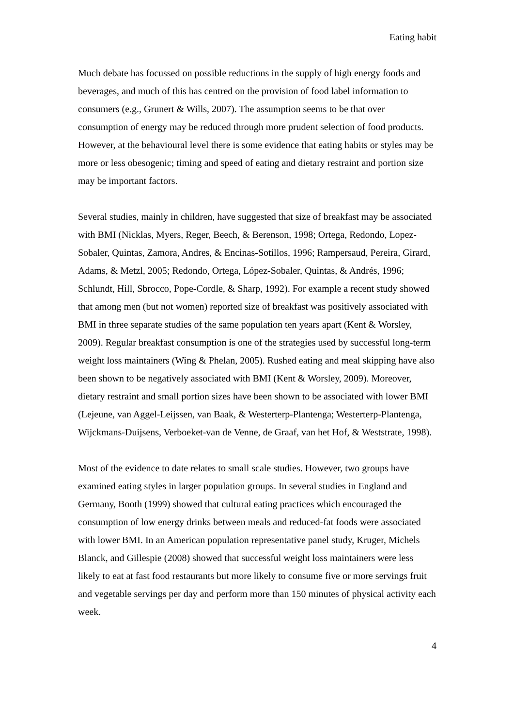Eating habit
Much debate has focussed on possible reductions in the supply of high energy foods and beverages, and much of this has centred on the provision of food label information to consumers (e.g., Grunert & Wills, 2007). The assumption seems to be that over consumption of energy may be reduced through more prudent selection of food products. However, at the behavioural level there is some evidence that eating habits or styles may be more or less obesogenic; timing and speed of eating and dietary restraint and portion size may be important factors.
Several studies, mainly in children, have suggested that size of breakfast may be associated with BMI (Nicklas, Myers, Reger, Beech, & Berenson, 1998; Ortega, Redondo, Lopez-Sobaler, Quintas, Zamora, Andres, & Encinas-Sotillos, 1996; Rampersaud, Pereira, Girard, Adams, & Metzl, 2005; Redondo, Ortega, López-Sobaler, Quintas, & Andrés, 1996; Schlundt, Hill, Sbrocco, Pope-Cordle, & Sharp, 1992). For example a recent study showed that among men (but not women) reported size of breakfast was positively associated with BMI in three separate studies of the same population ten years apart (Kent & Worsley, 2009). Regular breakfast consumption is one of the strategies used by successful long-term weight loss maintainers (Wing & Phelan, 2005). Rushed eating and meal skipping have also been shown to be negatively associated with BMI (Kent & Worsley, 2009). Moreover, dietary restraint and small portion sizes have been shown to be associated with lower BMI (Lejeune, van Aggel-Leijssen, van Baak, & Westerterp-Plantenga; Westerterp-Plantenga, Wijckmans-Duijsens, Verboeket-van de Venne, de Graaf, van het Hof, & Weststrate, 1998).
Most of the evidence to date relates to small scale studies. However, two groups have examined eating styles in larger population groups. In several studies in England and Germany, Booth (1999) showed that cultural eating practices which encouraged the consumption of low energy drinks between meals and reduced-fat foods were associated with lower BMI. In an American population representative panel study, Kruger, Michels Blanck, and Gillespie (2008) showed that successful weight loss maintainers were less likely to eat at fast food restaurants but more likely to consume five or more servings fruit and vegetable servings per day and perform more than 150 minutes of physical activity each week.
4